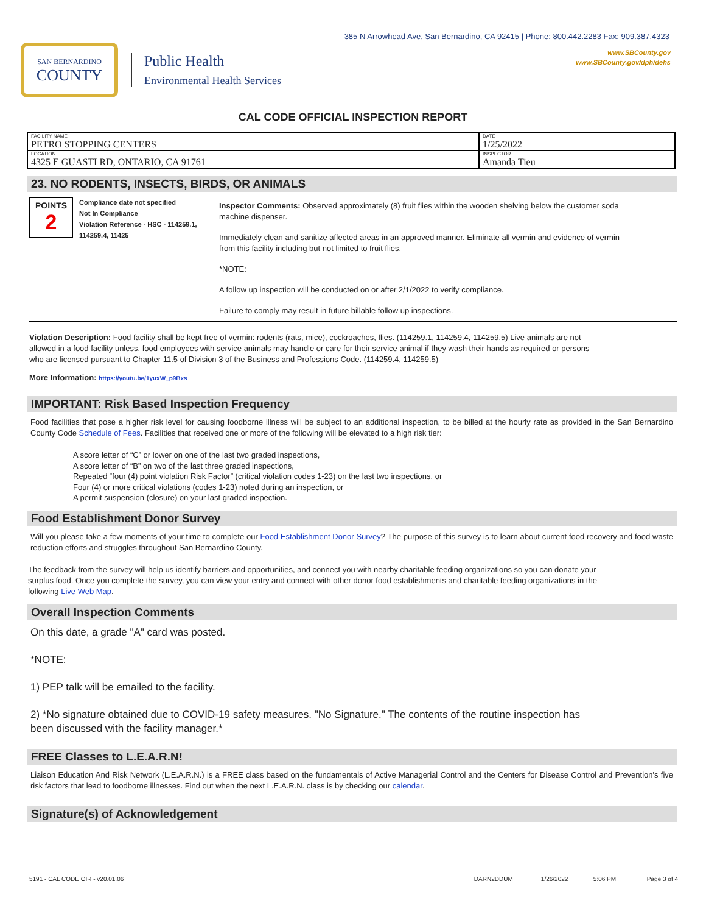385 N Arrowhead Ave, San Bernardino, CA 92415 | Phone: 800.442.2283 Fax: 909.387.4323
www.SBCounty.gov
www.SBCounty.gov/dph/dehs
SAN BERNARDINO
COUNTY
Public Health
Environmental Health Services
CAL CODE OFFICIAL INSPECTION REPORT
| FACILITY NAME PETRO STOPPING CENTERS | DATE 1/25/2022 |
| LOCATION 4325 E GUASTI RD, ONTARIO, CA 91761 | INSPECTOR Amanda Tieu |
23. NO RODENTS, INSECTS, BIRDS, OR ANIMALS
POINTS
2
Compliance date not specified
Not In Compliance
Violation Reference - HSC - 114259.1, 114259.4, 11425
Inspector Comments: Observed approximately (8) fruit flies within the wooden shelving below the customer soda machine dispenser.
Immediately clean and sanitize affected areas in an approved manner. Eliminate all vermin and evidence of vermin from this facility including but not limited to fruit flies.
*NOTE:
A follow up inspection will be conducted on or after 2/1/2022 to verify compliance.
Failure to comply may result in future billable follow up inspections.
Violation Description: Food facility shall be kept free of vermin: rodents (rats, mice), cockroaches, flies. (114259.1, 114259.4, 114259.5) Live animals are not allowed in a food facility unless, food employees with service animals may handle or care for their service animal if they wash their hands as required or persons who are licensed pursuant to Chapter 11.5 of Division 3 of the Business and Professions Code. (114259.4, 114259.5)
More Information: https://youtu.be/1yuxW_p9Bxs
IMPORTANT: Risk Based Inspection Frequency
Food facilities that pose a higher risk level for causing foodborne illness will be subject to an additional inspection, to be billed at the hourly rate as provided in the San Bernardino County Code Schedule of Fees. Facilities that received one or more of the following will be elevated to a high risk tier:
A score letter of “C” or lower on one of the last two graded inspections,
A score letter of “B” on two of the last three graded inspections,
Repeated “four (4) point violation Risk Factor” (critical violation codes 1-23) on the last two inspections, or
Four (4) or more critical violations (codes 1-23) noted during an inspection, or
A permit suspension (closure) on your last graded inspection.
Food Establishment Donor Survey
Will you please take a few moments of your time to complete our Food Establishment Donor Survey? The purpose of this survey is to learn about current food recovery and food waste reduction efforts and struggles throughout San Bernardino County.
The feedback from the survey will help us identify barriers and opportunities, and connect you with nearby charitable feeding organizations so you can donate your surplus food. Once you complete the survey, you can view your entry and connect with other donor food establishments and charitable feeding organizations in the following Live Web Map.
Overall Inspection Comments
On this date, a grade "A" card was posted.
*NOTE:
1) PEP talk will be emailed to the facility.
2) *No signature obtained due to COVID-19 safety measures. "No Signature." The contents of the routine inspection has been discussed with the facility manager.*
FREE Classes to L.E.A.R.N!
Liaison Education And Risk Network (L.E.A.R.N.) is a FREE class based on the fundamentals of Active Managerial Control and the Centers for Disease Control and Prevention's five risk factors that lead to foodborne illnesses. Find out when the next L.E.A.R.N. class is by checking our calendar.
Signature(s) of Acknowledgement
5191 - CAL CODE OIR - v20.01.06 DARN2DDUM 1/26/2022 5:06 PM Page 3 of 4